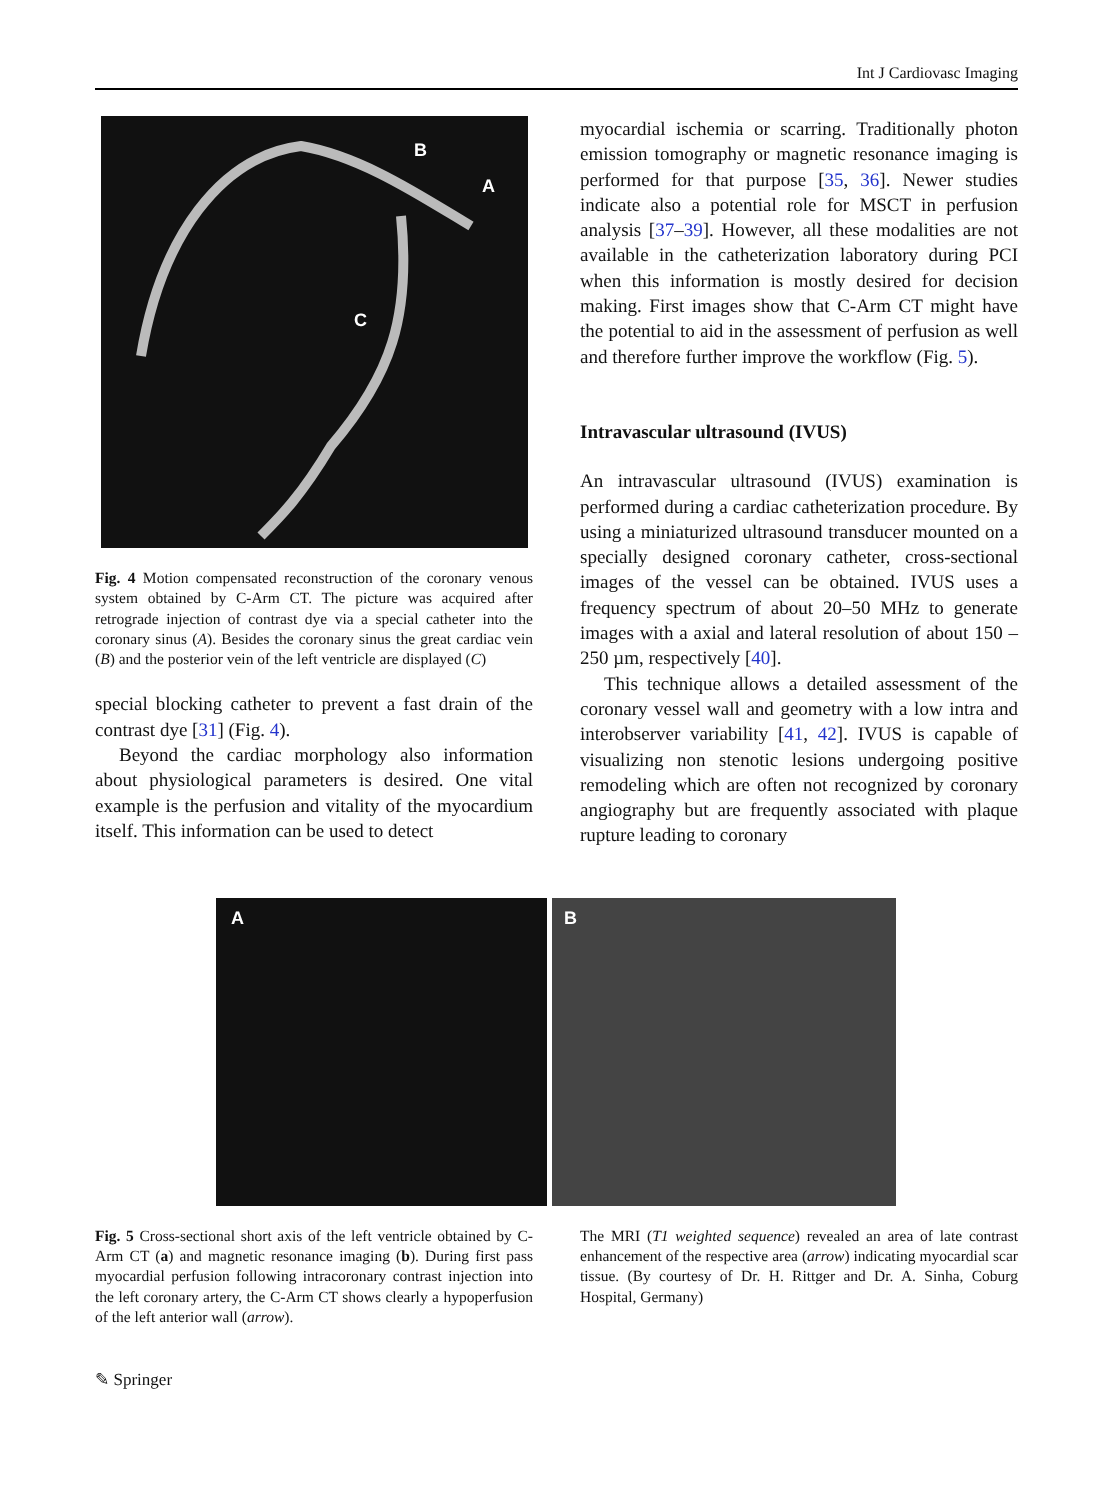Int J Cardiovasc Imaging
B
A
C
Fig. 4 Motion compensated reconstruction of the coronary venous system obtained by C-Arm CT. The picture was acquired after retrograde injection of contrast dye via a special catheter into the coronary sinus (A). Besides the coronary sinus the great cardiac vein (B) and the posterior vein of the left ventricle are displayed (C)
special blocking catheter to prevent a fast drain of the contrast dye [31] (Fig. 4).
Beyond the cardiac morphology also information about physiological parameters is desired. One vital example is the perfusion and vitality of the myocardium itself. This information can be used to detect
myocardial ischemia or scarring. Traditionally photon emission tomography or magnetic resonance imaging is performed for that purpose [35, 36]. Newer studies indicate also a potential role for MSCT in perfusion analysis [37–39]. However, all these modalities are not available in the catheterization laboratory during PCI when this information is mostly desired for decision making. First images show that C-Arm CT might have the potential to aid in the assessment of perfusion as well and therefore further improve the workflow (Fig. 5).
Intravascular ultrasound (IVUS)
An intravascular ultrasound (IVUS) examination is performed during a cardiac catheterization procedure. By using a miniaturized ultrasound transducer mounted on a specially designed coronary catheter, cross-sectional images of the vessel can be obtained. IVUS uses a frequency spectrum of about 20–50 MHz to generate images with a axial and lateral resolution of about 150 –250 µm, respectively [40].
This technique allows a detailed assessment of the coronary vessel wall and geometry with a low intra and interobserver variability [41, 42]. IVUS is capable of visualizing non stenotic lesions undergoing positive remodeling which are often not recognized by coronary angiography but are frequently associated with plaque rupture leading to coronary
A
B
Fig. 5 Cross-sectional short axis of the left ventricle obtained by C-Arm CT (a) and magnetic resonance imaging (b). During first pass myocardial perfusion following intracoronary contrast injection into the left coronary artery, the C-Arm CT shows clearly a hypoperfusion of the left anterior wall (arrow).
The MRI (T1 weighted sequence) revealed an area of late contrast enhancement of the respective area (arrow) indicating myocardial scar tissue. (By courtesy of Dr. H. Rittger and Dr. A. Sinha, Coburg Hospital, Germany)
✎ Springer